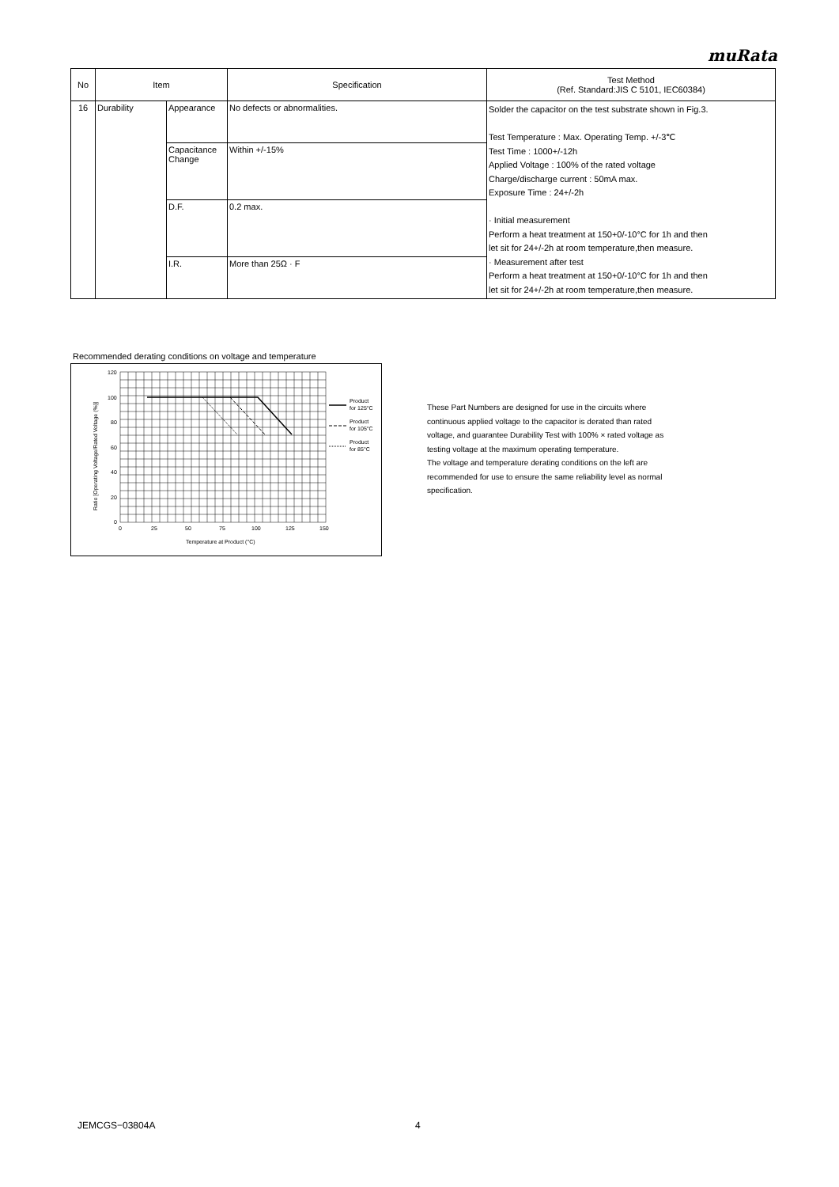muRata
| No | Item | | Specification | Test Method (Ref. Standard:JIS C 5101, IEC60384) |
| --- | --- | --- | --- | --- |
| 16 | Durability | Appearance | No defects or abnormalities. | Solder the capacitor on the test substrate shown in Fig.3. Test Temperature : Max. Operating Temp. +/-3℃ Test Time : 1000+/-12h Applied Voltage : 100% of the rated voltage Charge/discharge current : 50mA max. Exposure Time : 24+/-2h · Initial measurement Perform a heat treatment at 150+0/-10°C for 1h and then let sit for 24+/-2h at room temperature,then measure. · Measurement after test Perform a heat treatment at 150+0/-10°C for 1h and then let sit for 24+/-2h at room temperature,then measure. |
| | | Capacitance Change | Within +/-15% | |
| | | D.F. | 0.2 max. | |
| | | I.R. | More than 25Ω · F | |
Recommended derating conditions on voltage and temperature
120
100
80
60
40
20
0
0
25
50
75
100
125
150
Temperature at Product (°C)
Ratio [Operating Voltage/Rated Voltage (%)]
Product
for 125°C
Product
for 105°C
Product
for 85°C
These Part Numbers are designed for use in the circuits where continuous applied voltage to the capacitor is derated than rated voltage, and guarantee Durability Test with 100% × rated voltage as testing voltage at the maximum operating temperature.
The voltage and temperature derating conditions on the left are recommended for use to ensure the same reliability level as normal specification.
JEMCGS−03804A 4